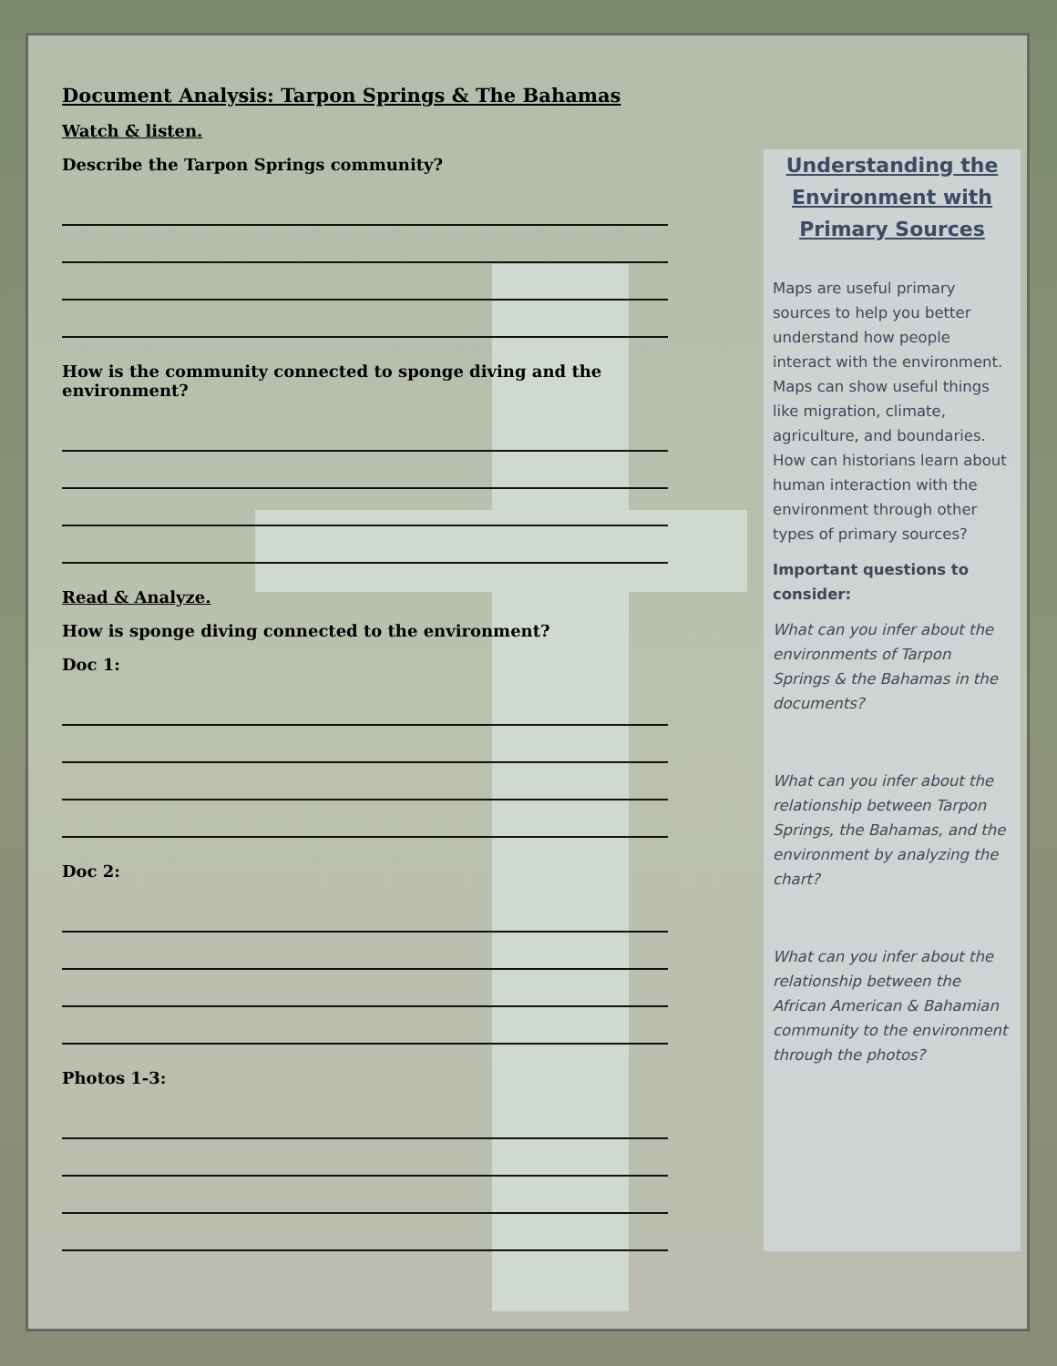Document Analysis: Tarpon Springs & The Bahamas
Watch & listen.
Describe the Tarpon Springs community?
How is the community connected to sponge diving and the environment?
Read & Analyze.
How is sponge diving connected to the environment?
Doc 1:
Doc 2:
Photos 1-3:
Understanding the Environment with Primary Sources
Maps are useful primary sources to help you better understand how people interact with the environment. Maps can show useful things like migration, climate, agriculture, and boundaries. How can historians learn about human interaction with the environment through other types of primary sources?
Important questions to consider:
What can you infer about the environments of Tarpon Springs & the Bahamas in the documents?
What can you infer about the relationship between Tarpon Springs, the Bahamas, and the environment by analyzing the chart?
What can you infer about the relationship between the African American & Bahamian community to the environment through the photos?